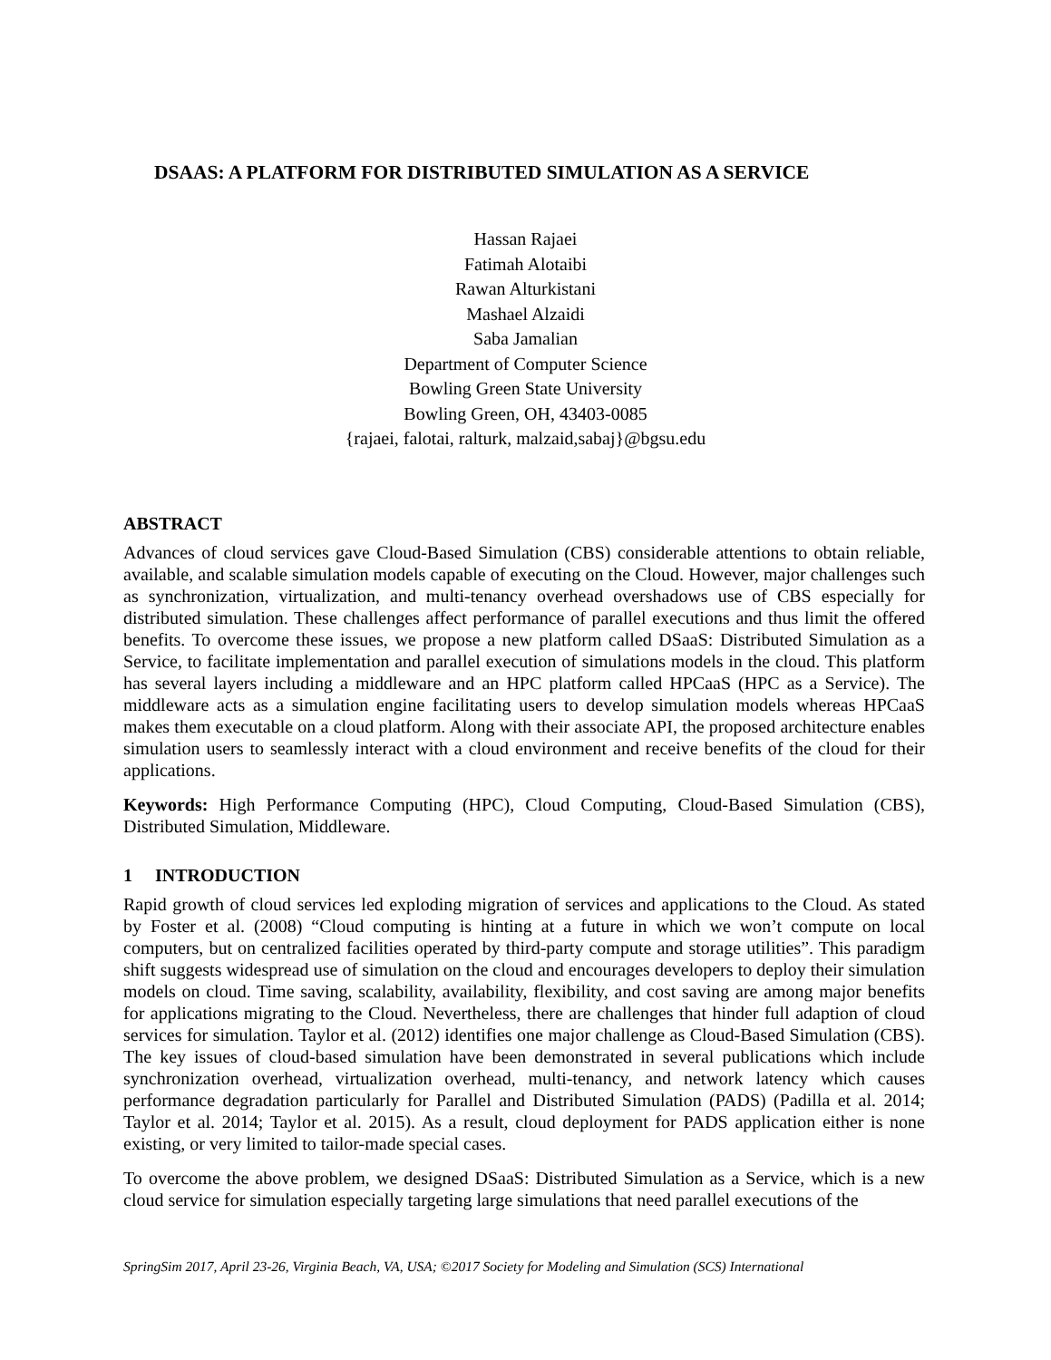DSAAS: A PLATFORM FOR DISTRIBUTED SIMULATION AS A SERVICE
Hassan Rajaei
Fatimah Alotaibi
Rawan Alturkistani
Mashael Alzaidi
Saba Jamalian
Department of Computer Science
Bowling Green State University
Bowling Green, OH, 43403-0085
{rajaei, falotai, ralturk, malzaid,sabaj}@bgsu.edu
ABSTRACT
Advances of cloud services gave Cloud-Based Simulation (CBS) considerable attentions to obtain reliable, available, and scalable simulation models capable of executing on the Cloud. However, major challenges such as synchronization, virtualization, and multi-tenancy overhead overshadows use of CBS especially for distributed simulation. These challenges affect performance of parallel executions and thus limit the offered benefits. To overcome these issues, we propose a new platform called DSaaS: Distributed Simulation as a Service, to facilitate implementation and parallel execution of simulations models in the cloud. This platform has several layers including a middleware and an HPC platform called HPCaaS (HPC as a Service). The middleware acts as a simulation engine facilitating users to develop simulation models whereas HPCaaS makes them executable on a cloud platform. Along with their associate API, the proposed architecture enables simulation users to seamlessly interact with a cloud environment and receive benefits of the cloud for their applications.
Keywords: High Performance Computing (HPC), Cloud Computing, Cloud-Based Simulation (CBS), Distributed Simulation, Middleware.
1 INTRODUCTION
Rapid growth of cloud services led exploding migration of services and applications to the Cloud. As stated by Foster et al. (2008) “Cloud computing is hinting at a future in which we won’t compute on local computers, but on centralized facilities operated by third-party compute and storage utilities”. This paradigm shift suggests widespread use of simulation on the cloud and encourages developers to deploy their simulation models on cloud. Time saving, scalability, availability, flexibility, and cost saving are among major benefits for applications migrating to the Cloud. Nevertheless, there are challenges that hinder full adaption of cloud services for simulation. Taylor et al. (2012) identifies one major challenge as Cloud-Based Simulation (CBS). The key issues of cloud-based simulation have been demonstrated in several publications which include synchronization overhead, virtualization overhead, multi-tenancy, and network latency which causes performance degradation particularly for Parallel and Distributed Simulation (PADS) (Padilla et al. 2014; Taylor et al. 2014; Taylor et al. 2015). As a result, cloud deployment for PADS application either is none existing, or very limited to tailor-made special cases.
To overcome the above problem, we designed DSaaS: Distributed Simulation as a Service, which is a new cloud service for simulation especially targeting large simulations that need parallel executions of the
SpringSim 2017, April 23-26, Virginia Beach, VA, USA; ©2017 Society for Modeling and Simulation (SCS) International